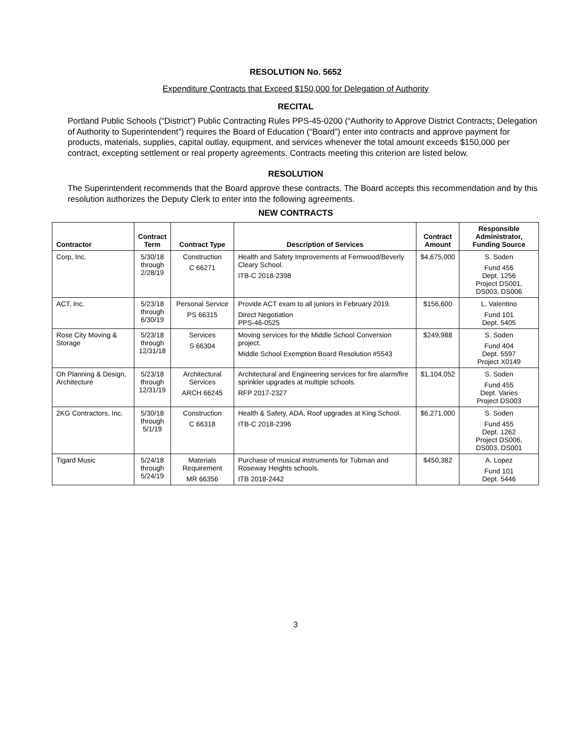RESOLUTION No. 5652
Expenditure Contracts that Exceed $150,000 for Delegation of Authority
RECITAL
Portland Public Schools (“District”) Public Contracting Rules PPS-45-0200 (“Authority to Approve District Contracts; Delegation of Authority to Superintendent”) requires the Board of Education (“Board”) enter into contracts and approve payment for products, materials, supplies, capital outlay, equipment, and services whenever the total amount exceeds $150,000 per contract, excepting settlement or real property agreements. Contracts meeting this criterion are listed below.
RESOLUTION
The Superintendent recommends that the Board approve these contracts. The Board accepts this recommendation and by this resolution authorizes the Deputy Clerk to enter into the following agreements.
NEW CONTRACTS
| Contractor | Contract Term | Contract Type | Description of Services | Contract Amount | Responsible Administrator, Funding Source |
| --- | --- | --- | --- | --- | --- |
| Corp, Inc. | 5/30/18 through 2/28/19 | Construction C 66271 | Health and Safety Improvements at Fernwood/Beverly Cleary School. ITB-C 2018-2398 | $4,675,000 | S. Soden Fund 455 Dept. 1256 Project DS001, DS003, DS006 |
| ACT, Inc. | 5/23/18 through 6/30/19 | Personal Service PS 66315 | Provide ACT exam to all juniors in February 2019. Direct Negotiation PPS-46-0525 | $156,600 | L. Valentino Fund 101 Dept. 5405 |
| Rose City Moving & Storage | 5/23/18 through 12/31/18 | Services S 66304 | Moving services for the Middle School Conversion project. Middle School Exemption Board Resolution #5543 | $249,988 | S. Soden Fund 404 Dept. 5597 Project X0149 |
| Oh Planning & Design, Architecture | 5/23/18 through 12/31/19 | Architectural Services ARCH 66245 | Architectural and Engineering services for fire alarm/fire sprinkler upgrades at multiple schools. RFP 2017-2327 | $1,104,052 | S. Soden Fund 455 Dept. Varies Project DS003 |
| 2KG Contractors, Inc. | 5/30/18 through 5/1/19 | Construction C 66318 | Health & Safety, ADA, Roof upgrades at King School. ITB-C 2018-2396 | $6,271,000 | S. Soden Fund 455 Dept. 1262 Project DS006, DS003, DS001 |
| Tigard Music | 5/24/18 through 5/24/19 | Materials Requirement MR 66356 | Purchase of musical instruments for Tubman and Roseway Heights schools. ITB 2018-2442 | $450,382 | A. Lopez Fund 101 Dept. 5446 |
3